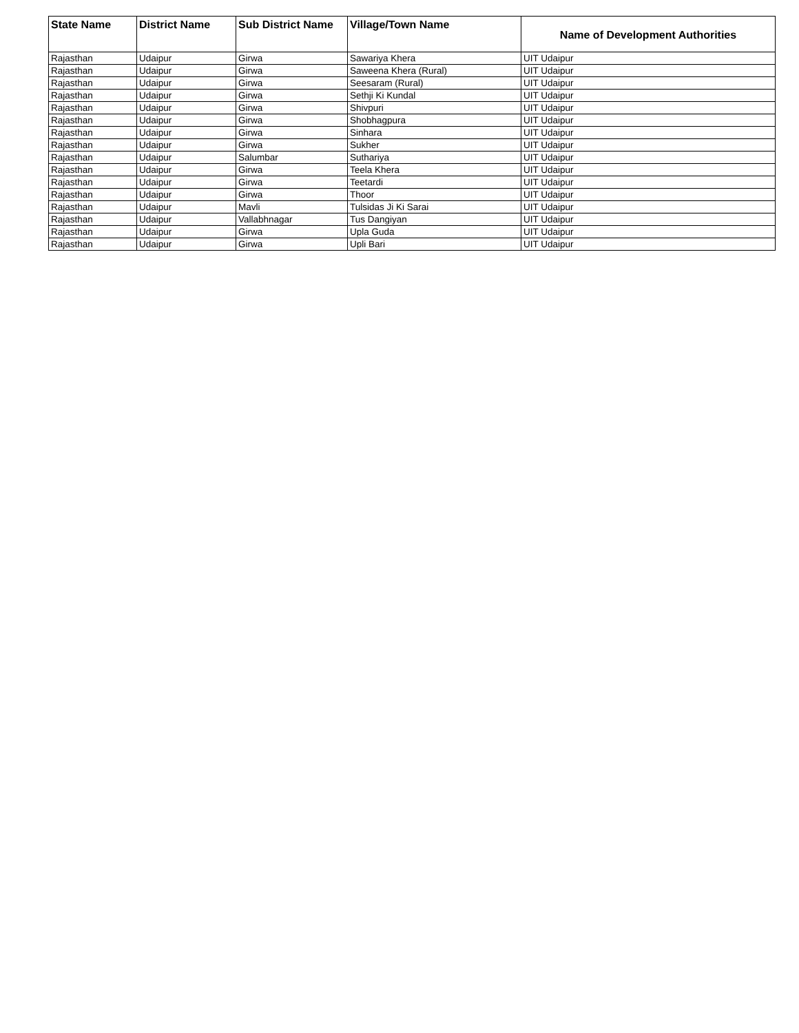| State Name | District Name | Sub District Name | Village/Town Name | Name of Development Authorities |
| --- | --- | --- | --- | --- |
| Rajasthan | Udaipur | Girwa | Sawariya Khera | UIT Udaipur |
| Rajasthan | Udaipur | Girwa | Saweena Khera (Rural) | UIT Udaipur |
| Rajasthan | Udaipur | Girwa | Seesaram (Rural) | UIT Udaipur |
| Rajasthan | Udaipur | Girwa | Sethji Ki Kundal | UIT Udaipur |
| Rajasthan | Udaipur | Girwa | Shivpuri | UIT Udaipur |
| Rajasthan | Udaipur | Girwa | Shobhagpura | UIT Udaipur |
| Rajasthan | Udaipur | Girwa | Sinhara | UIT Udaipur |
| Rajasthan | Udaipur | Girwa | Sukher | UIT Udaipur |
| Rajasthan | Udaipur | Salumbar | Suthariya | UIT Udaipur |
| Rajasthan | Udaipur | Girwa | Teela Khera | UIT Udaipur |
| Rajasthan | Udaipur | Girwa | Teetardi | UIT Udaipur |
| Rajasthan | Udaipur | Girwa | Thoor | UIT Udaipur |
| Rajasthan | Udaipur | Mavli | Tulsidas Ji Ki Sarai | UIT Udaipur |
| Rajasthan | Udaipur | Vallabhnagar | Tus Dangiyan | UIT Udaipur |
| Rajasthan | Udaipur | Girwa | Upla Guda | UIT Udaipur |
| Rajasthan | Udaipur | Girwa | Upli Bari | UIT Udaipur |